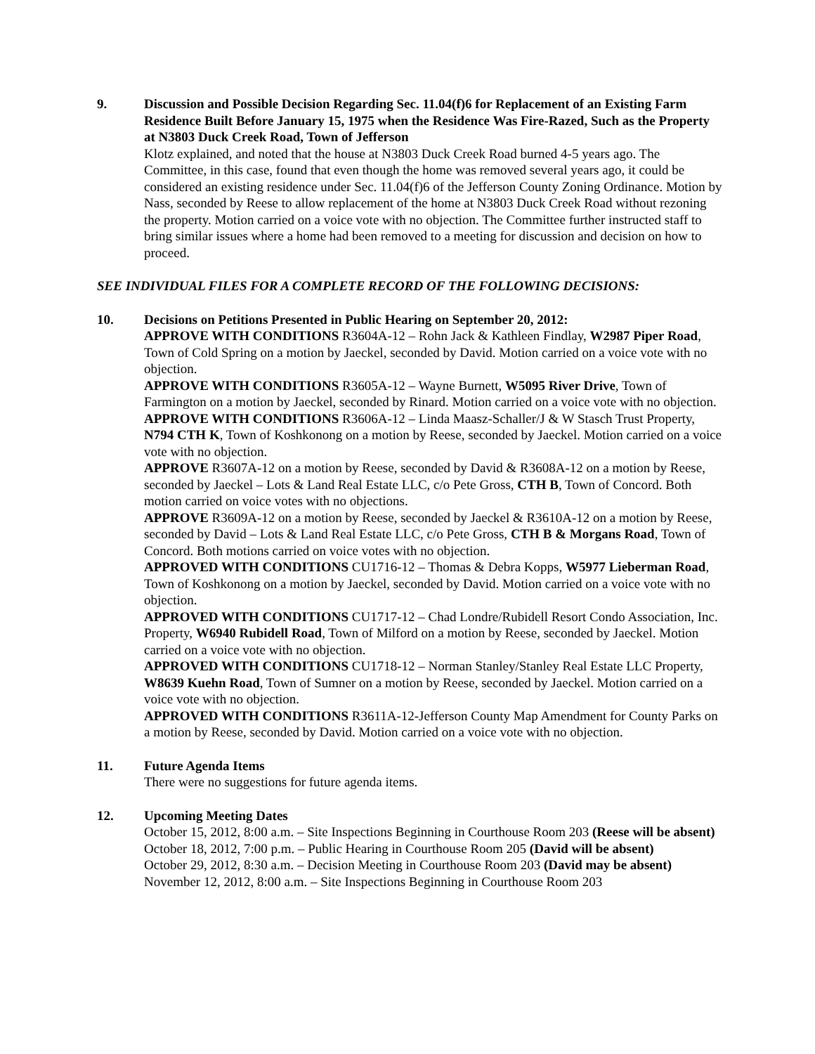9. Discussion and Possible Decision Regarding Sec. 11.04(f)6 for Replacement of an Existing Farm Residence Built Before January 15, 1975 when the Residence Was Fire-Razed, Such as the Property at N3803 Duck Creek Road, Town of Jefferson
Klotz explained, and noted that the house at N3803 Duck Creek Road burned 4-5 years ago. The Committee, in this case, found that even though the home was removed several years ago, it could be considered an existing residence under Sec. 11.04(f)6 of the Jefferson County Zoning Ordinance. Motion by Nass, seconded by Reese to allow replacement of the home at N3803 Duck Creek Road without rezoning the property. Motion carried on a voice vote with no objection. The Committee further instructed staff to bring similar issues where a home had been removed to a meeting for discussion and decision on how to proceed.
SEE INDIVIDUAL FILES FOR A COMPLETE RECORD OF THE FOLLOWING DECISIONS:
10. Decisions on Petitions Presented in Public Hearing on September 20, 2012:
APPROVE WITH CONDITIONS R3604A-12 – Rohn Jack & Kathleen Findlay, W2987 Piper Road, Town of Cold Spring on a motion by Jaeckel, seconded by David. Motion carried on a voice vote with no objection.
APPROVE WITH CONDITIONS R3605A-12 – Wayne Burnett, W5095 River Drive, Town of Farmington on a motion by Jaeckel, seconded by Rinard. Motion carried on a voice vote with no objection.
APPROVE WITH CONDITIONS R3606A-12 – Linda Maasz-Schaller/J & W Stasch Trust Property, N794 CTH K, Town of Koshkonong on a motion by Reese, seconded by Jaeckel. Motion carried on a voice vote with no objection.
APPROVE R3607A-12 on a motion by Reese, seconded by David & R3608A-12 on a motion by Reese, seconded by Jaeckel – Lots & Land Real Estate LLC, c/o Pete Gross, CTH B, Town of Concord. Both motion carried on voice votes with no objections.
APPROVE R3609A-12 on a motion by Reese, seconded by Jaeckel & R3610A-12 on a motion by Reese, seconded by David – Lots & Land Real Estate LLC, c/o Pete Gross, CTH B & Morgans Road, Town of Concord. Both motions carried on voice votes with no objection.
APPROVED WITH CONDITIONS CU1716-12 – Thomas & Debra Kopps, W5977 Lieberman Road, Town of Koshkonong on a motion by Jaeckel, seconded by David. Motion carried on a voice vote with no objection.
APPROVED WITH CONDITIONS CU1717-12 – Chad Londre/Rubidell Resort Condo Association, Inc. Property, W6940 Rubidell Road, Town of Milford on a motion by Reese, seconded by Jaeckel. Motion carried on a voice vote with no objection.
APPROVED WITH CONDITIONS CU1718-12 – Norman Stanley/Stanley Real Estate LLC Property, W8639 Kuehn Road, Town of Sumner on a motion by Reese, seconded by Jaeckel. Motion carried on a voice vote with no objection.
APPROVED WITH CONDITIONS R3611A-12-Jefferson County Map Amendment for County Parks on a motion by Reese, seconded by David. Motion carried on a voice vote with no objection.
11. Future Agenda Items
There were no suggestions for future agenda items.
12. Upcoming Meeting Dates
October 15, 2012, 8:00 a.m. – Site Inspections Beginning in Courthouse Room 203 (Reese will be absent)
October 18, 2012, 7:00 p.m. – Public Hearing in Courthouse Room 205 (David will be absent)
October 29, 2012, 8:30 a.m. – Decision Meeting in Courthouse Room 203 (David may be absent)
November 12, 2012, 8:00 a.m. – Site Inspections Beginning in Courthouse Room 203